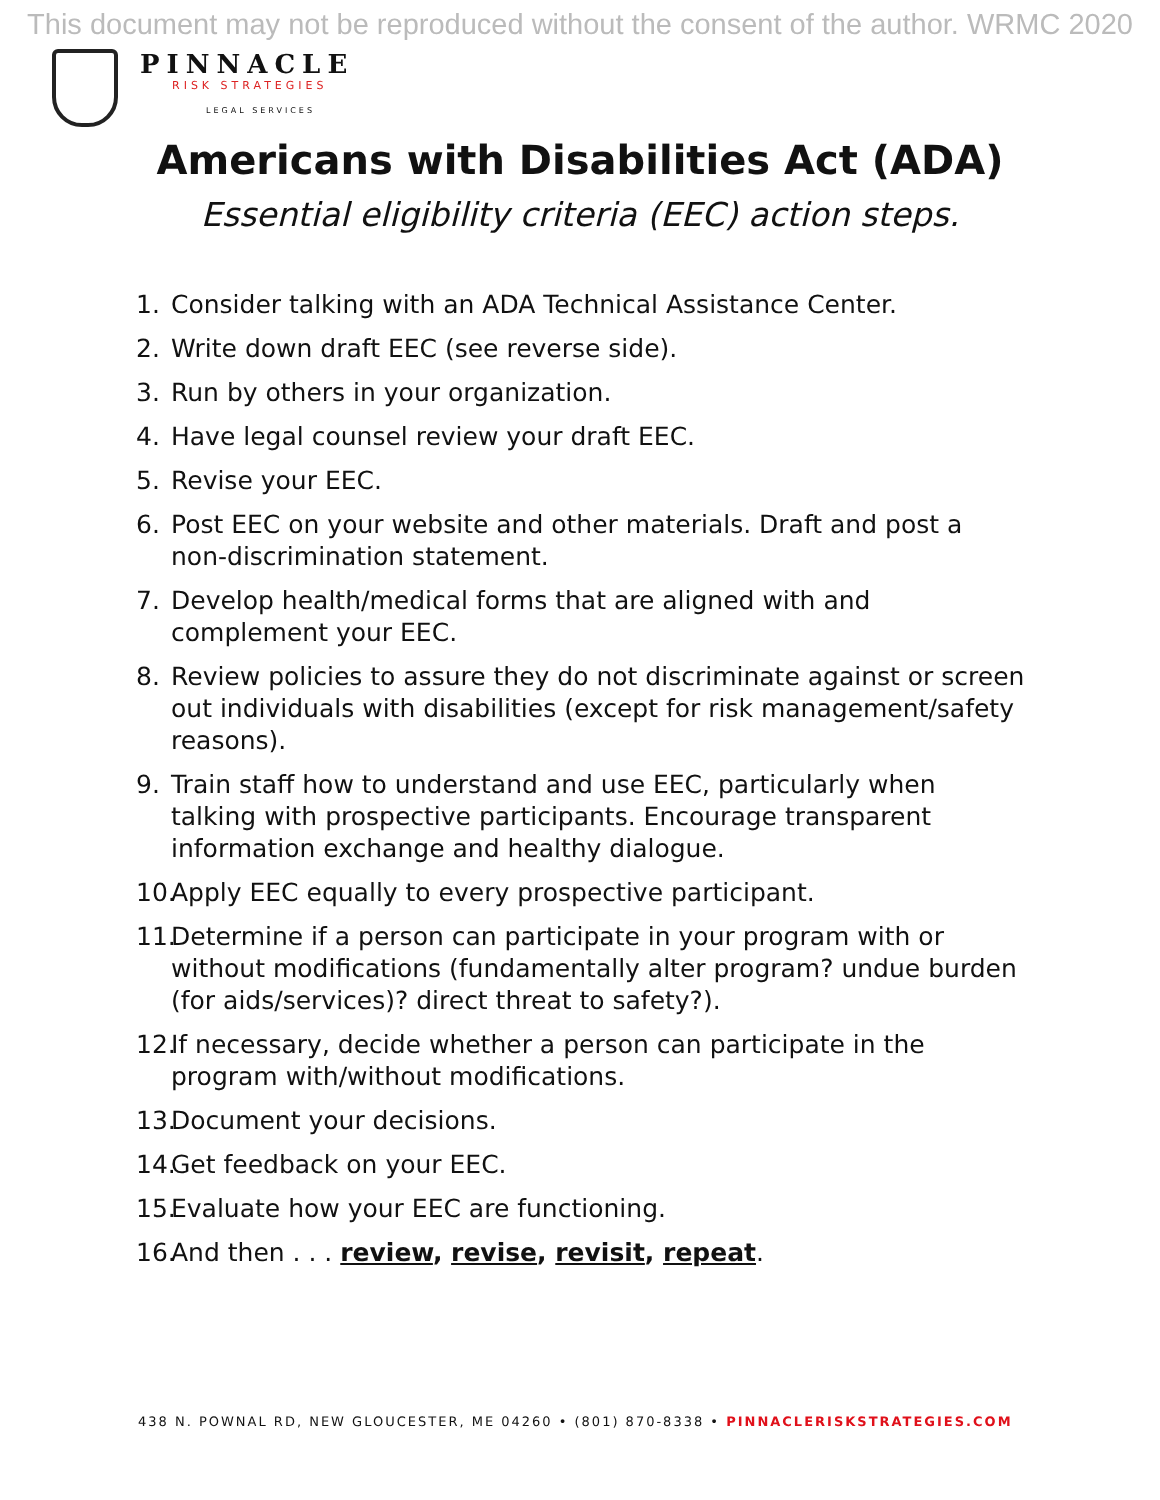This document may not be reproduced without the consent of the author. WRMC 2020
PINNACLE
RISK STRATEGIES
LEGAL SERVICES
Americans with Disabilities Act (ADA)
Essential eligibility criteria (EEC) action steps.
1. Consider talking with an ADA Technical Assistance Center.
2. Write down draft EEC (see reverse side).
3. Run by others in your organization.
4. Have legal counsel review your draft EEC.
5. Revise your EEC.
6. Post EEC on your website and other materials. Draft and post a non-discrimination statement.
7. Develop health/medical forms that are aligned with and complement your EEC.
8. Review policies to assure they do not discriminate against or screen out individuals with disabilities (except for risk management/safety reasons).
9. Train staff how to understand and use EEC, particularly when talking with prospective participants. Encourage transparent information exchange and healthy dialogue.
10. Apply EEC equally to every prospective participant.
11. Determine if a person can participate in your program with or without modifications (fundamentally alter program? undue burden (for aids/services)? direct threat to safety?).
12. If necessary, decide whether a person can participate in the program with/without modifications.
13. Document your decisions.
14. Get feedback on your EEC.
15. Evaluate how your EEC are functioning.
16. And then . . . review, revise, revisit, repeat.
438 N. POWNAL RD, NEW GLOUCESTER, ME 04260 • (801) 870-8338 • PINNACLERISKSTRATEGIES.COM